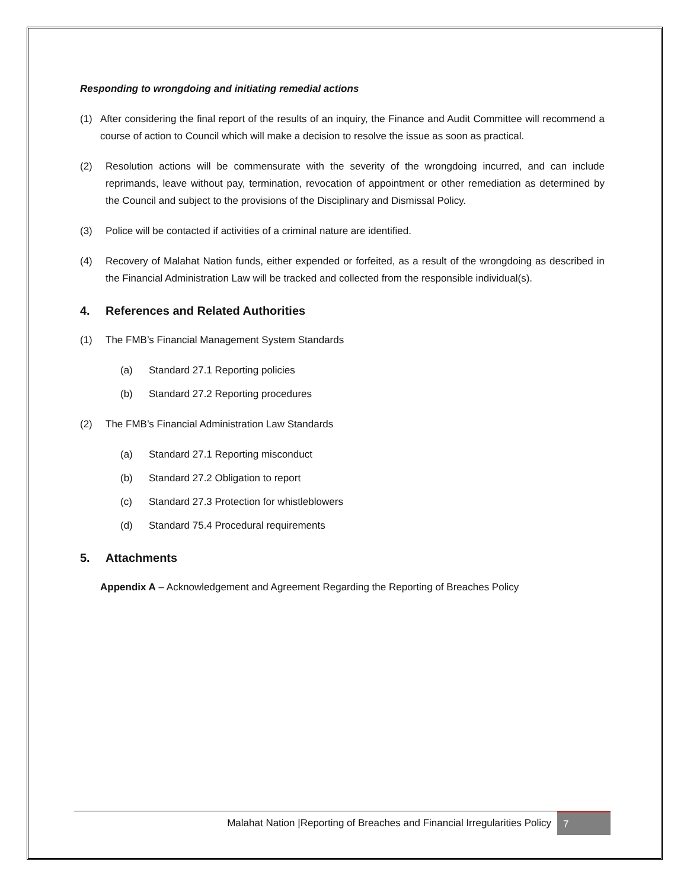Responding to wrongdoing and initiating remedial actions
(1) After considering the final report of the results of an inquiry, the Finance and Audit Committee will recommend a course of action to Council which will make a decision to resolve the issue as soon as practical.
(2) Resolution actions will be commensurate with the severity of the wrongdoing incurred, and can include reprimands, leave without pay, termination, revocation of appointment or other remediation as determined by the Council and subject to the provisions of the Disciplinary and Dismissal Policy.
(3) Police will be contacted if activities of a criminal nature are identified.
(4) Recovery of Malahat Nation funds, either expended or forfeited, as a result of the wrongdoing as described in the Financial Administration Law will be tracked and collected from the responsible individual(s).
4. References and Related Authorities
(1) The FMB’s Financial Management System Standards
(a) Standard 27.1 Reporting policies
(b) Standard 27.2 Reporting procedures
(2) The FMB’s Financial Administration Law Standards
(a) Standard 27.1 Reporting misconduct
(b) Standard 27.2 Obligation to report
(c) Standard 27.3 Protection for whistleblowers
(d) Standard 75.4 Procedural requirements
5. Attachments
Appendix A – Acknowledgement and Agreement Regarding the Reporting of Breaches Policy
Malahat Nation |Reporting of Breaches and Financial Irregularities Policy 7